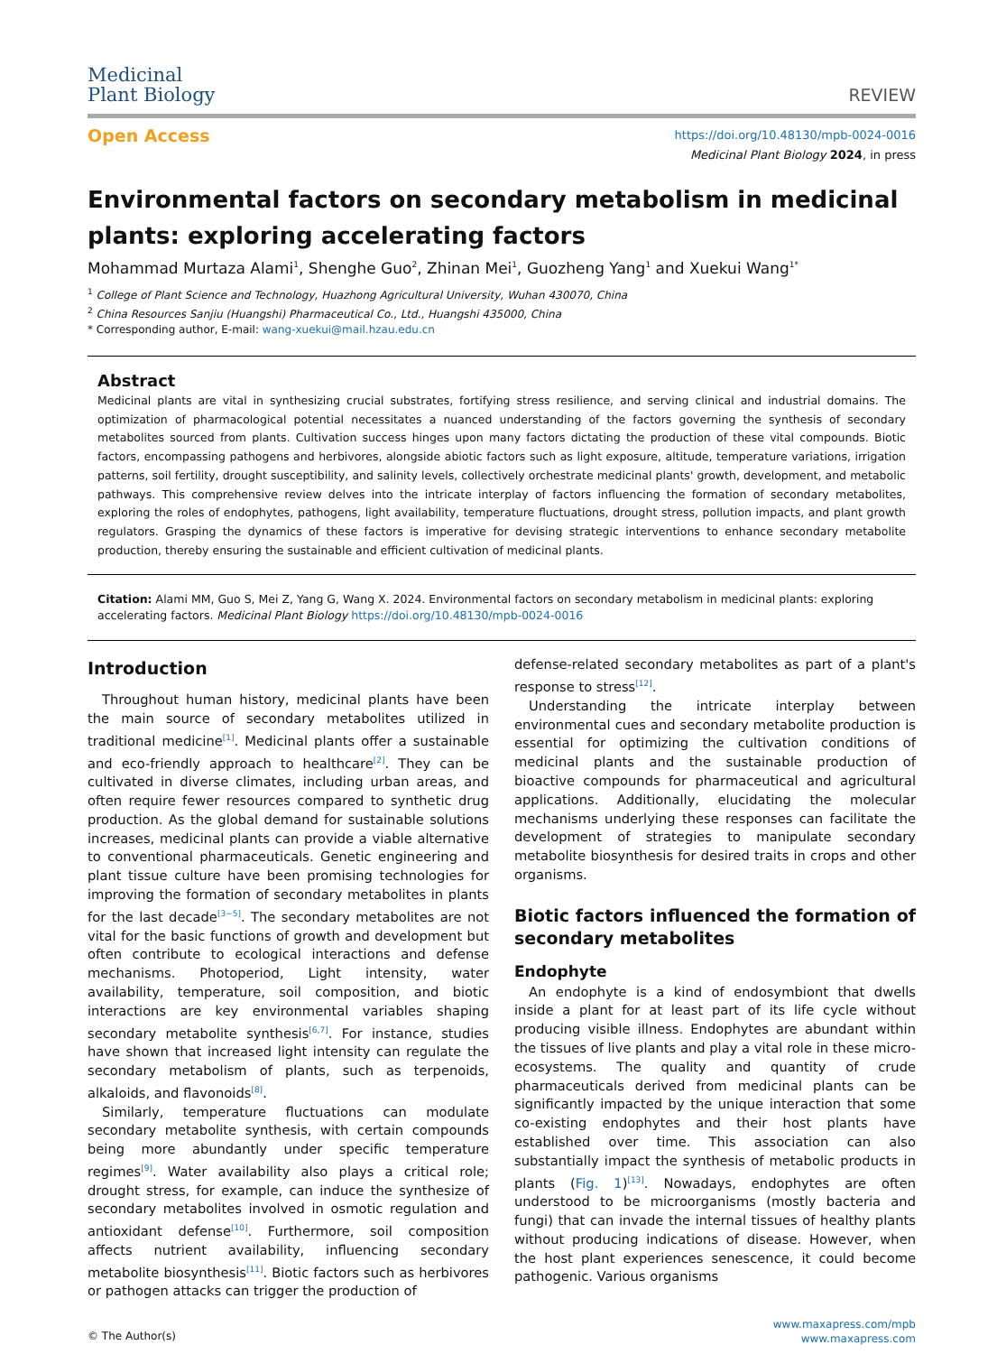Medicinal
Plant Biology
REVIEW
Open Access
https://doi.org/10.48130/mpb-0024-0016
Medicinal Plant Biology 2024, in press
Environmental factors on secondary metabolism in medicinal plants: exploring accelerating factors
Mohammad Murtaza Alami<sup>1</sup>, Shenghe Guo<sup>2</sup>, Zhinan Mei<sup>1</sup>, Guozheng Yang<sup>1</sup> and Xuekui Wang<sup>1*</sup>
<sup>1</sup> College of Plant Science and Technology, Huazhong Agricultural University, Wuhan 430070, China
<sup>2</sup> China Resources Sanjiu (Huangshi) Pharmaceutical Co., Ltd., Huangshi 435000, China
* Corresponding author, E-mail: wang-xuekui@mail.hzau.edu.cn
Abstract
Medicinal plants are vital in synthesizing crucial substrates, fortifying stress resilience, and serving clinical and industrial domains. The optimization of pharmacological potential necessitates a nuanced understanding of the factors governing the synthesis of secondary metabolites sourced from plants. Cultivation success hinges upon many factors dictating the production of these vital compounds. Biotic factors, encompassing pathogens and herbivores, alongside abiotic factors such as light exposure, altitude, temperature variations, irrigation patterns, soil fertility, drought susceptibility, and salinity levels, collectively orchestrate medicinal plants' growth, development, and metabolic pathways. This comprehensive review delves into the intricate interplay of factors influencing the formation of secondary metabolites, exploring the roles of endophytes, pathogens, light availability, temperature fluctuations, drought stress, pollution impacts, and plant growth regulators. Grasping the dynamics of these factors is imperative for devising strategic interventions to enhance secondary metabolite production, thereby ensuring the sustainable and efficient cultivation of medicinal plants.
Citation: Alami MM, Guo S, Mei Z, Yang G, Wang X. 2024. Environmental factors on secondary metabolism in medicinal plants: exploring accelerating factors. Medicinal Plant Biology https://doi.org/10.48130/mpb-0024-0016
Introduction
Throughout human history, medicinal plants have been the main source of secondary metabolites utilized in traditional medicine<sup>[1]</sup>. Medicinal plants offer a sustainable and eco-friendly approach to healthcare<sup>[2]</sup>. They can be cultivated in diverse climates, including urban areas, and often require fewer resources compared to synthetic drug production. As the global demand for sustainable solutions increases, medicinal plants can provide a viable alternative to conventional pharmaceuticals. Genetic engineering and plant tissue culture have been promising technologies for improving the formation of secondary metabolites in plants for the last decade<sup>[3−5]</sup>. The secondary metabolites are not vital for the basic functions of growth and development but often contribute to ecological interactions and defense mechanisms. Photoperiod, Light intensity, water availability, temperature, soil composition, and biotic interactions are key environmental variables shaping secondary metabolite synthesis<sup>[6,7]</sup>. For instance, studies have shown that increased light intensity can regulate the secondary metabolism of plants, such as terpenoids, alkaloids, and flavonoids<sup>[8]</sup>.
Similarly, temperature fluctuations can modulate secondary metabolite synthesis, with certain compounds being more abundantly under specific temperature regimes<sup>[9]</sup>. Water availability also plays a critical role; drought stress, for example, can induce the synthesize of secondary metabolites involved in osmotic regulation and antioxidant defense<sup>[10]</sup>. Furthermore, soil composition affects nutrient availability, influencing secondary metabolite biosynthesis<sup>[11]</sup>. Biotic factors such as herbivores or pathogen attacks can trigger the production of
defense-related secondary metabolites as part of a plant's response to stress<sup>[12]</sup>.
Understanding the intricate interplay between environmental cues and secondary metabolite production is essential for optimizing the cultivation conditions of medicinal plants and the sustainable production of bioactive compounds for pharmaceutical and agricultural applications. Additionally, elucidating the molecular mechanisms underlying these responses can facilitate the development of strategies to manipulate secondary metabolite biosynthesis for desired traits in crops and other organisms.
Biotic factors influenced the formation of secondary metabolites
Endophyte
An endophyte is a kind of endosymbiont that dwells inside a plant for at least part of its life cycle without producing visible illness. Endophytes are abundant within the tissues of live plants and play a vital role in these micro-ecosystems. The quality and quantity of crude pharmaceuticals derived from medicinal plants can be significantly impacted by the unique interaction that some co-existing endophytes and their host plants have established over time. This association can also substantially impact the synthesis of metabolic products in plants (Fig. 1)<sup>[13]</sup>. Nowadays, endophytes are often understood to be microorganisms (mostly bacteria and fungi) that can invade the internal tissues of healthy plants without producing indications of disease. However, when the host plant experiences senescence, it could become pathogenic. Various organisms
© The Author(s)
www.maxapress.com/mpb
www.maxapress.com